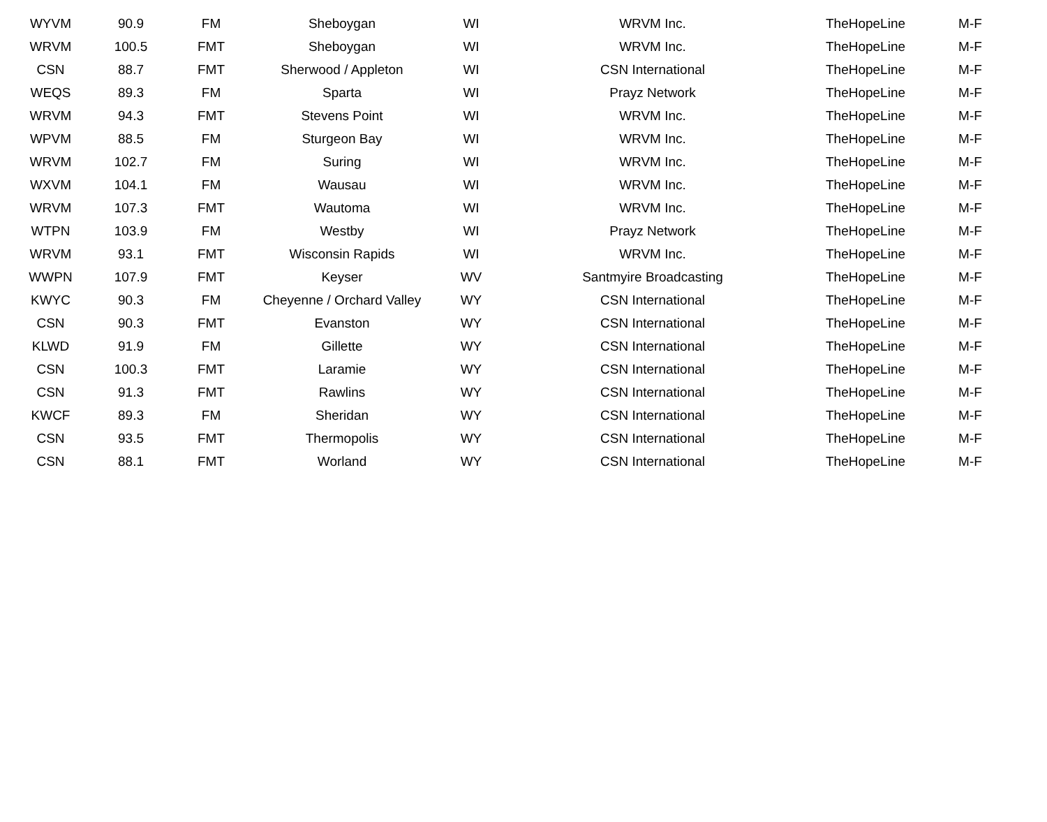| WYVM | 90.9 | FM | Sheboygan | WI | WRVM Inc. | TheHopeLine | M-F |
| WRVM | 100.5 | FMT | Sheboygan | WI | WRVM Inc. | TheHopeLine | M-F |
| CSN | 88.7 | FMT | Sherwood / Appleton | WI | CSN International | TheHopeLine | M-F |
| WEQS | 89.3 | FM | Sparta | WI | Prayz Network | TheHopeLine | M-F |
| WRVM | 94.3 | FMT | Stevens Point | WI | WRVM Inc. | TheHopeLine | M-F |
| WPVM | 88.5 | FM | Sturgeon Bay | WI | WRVM Inc. | TheHopeLine | M-F |
| WRVM | 102.7 | FM | Suring | WI | WRVM Inc. | TheHopeLine | M-F |
| WXVM | 104.1 | FM | Wausau | WI | WRVM Inc. | TheHopeLine | M-F |
| WRVM | 107.3 | FMT | Wautoma | WI | WRVM Inc. | TheHopeLine | M-F |
| WTPN | 103.9 | FM | Westby | WI | Prayz Network | TheHopeLine | M-F |
| WRVM | 93.1 | FMT | Wisconsin Rapids | WI | WRVM Inc. | TheHopeLine | M-F |
| WWPN | 107.9 | FMT | Keyser | WV | Santmyire Broadcasting | TheHopeLine | M-F |
| KWYC | 90.3 | FM | Cheyenne / Orchard Valley | WY | CSN International | TheHopeLine | M-F |
| CSN | 90.3 | FMT | Evanston | WY | CSN International | TheHopeLine | M-F |
| KLWD | 91.9 | FM | Gillette | WY | CSN International | TheHopeLine | M-F |
| CSN | 100.3 | FMT | Laramie | WY | CSN International | TheHopeLine | M-F |
| CSN | 91.3 | FMT | Rawlins | WY | CSN International | TheHopeLine | M-F |
| KWCF | 89.3 | FM | Sheridan | WY | CSN International | TheHopeLine | M-F |
| CSN | 93.5 | FMT | Thermopolis | WY | CSN International | TheHopeLine | M-F |
| CSN | 88.1 | FMT | Worland | WY | CSN International | TheHopeLine | M-F |